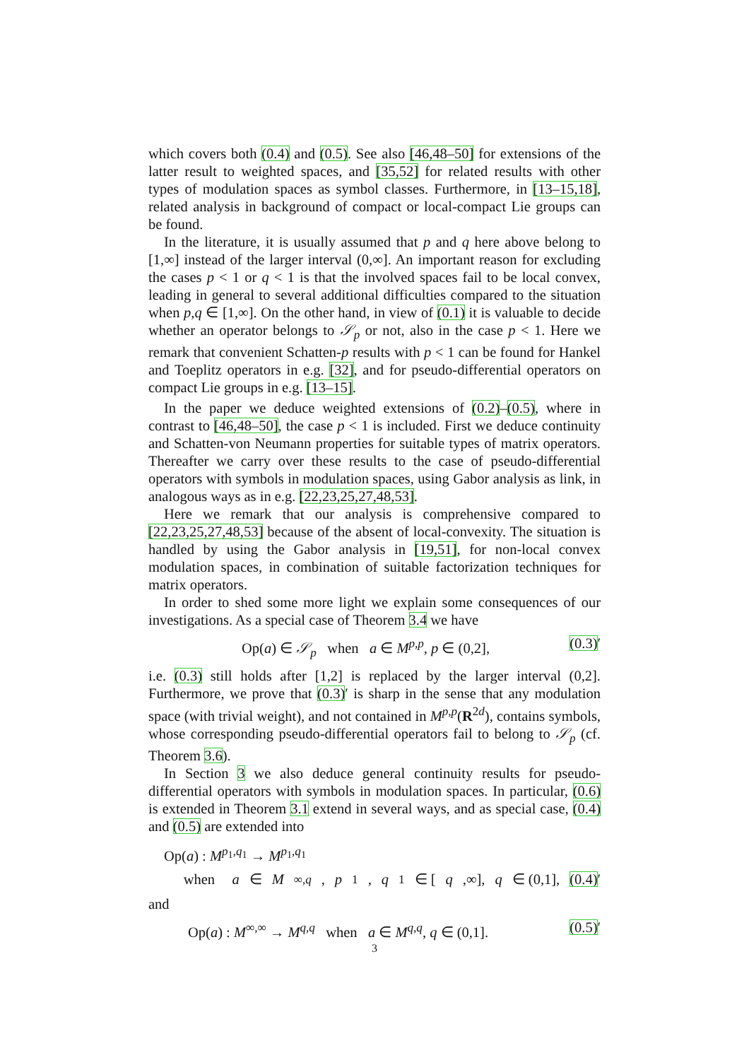which covers both (0.4) and (0.5). See also [46,48–50] for extensions of the latter result to weighted spaces, and [35,52] for related results with other types of modulation spaces as symbol classes. Furthermore, in [13–15,18], related analysis in background of compact or local-compact Lie groups can be found.
In the literature, it is usually assumed that p and q here above belong to [1,∞] instead of the larger interval (0,∞]. An important reason for excluding the cases p < 1 or q < 1 is that the involved spaces fail to be local convex, leading in general to several additional difficulties compared to the situation when p,q ∈ [1,∞]. On the other hand, in view of (0.1) it is valuable to decide whether an operator belongs to 𝒮<sub>p</sub> or not, also in the case p < 1. Here we remark that convenient Schatten-p results with p < 1 can be found for Hankel and Toeplitz operators in e.g. [32], and for pseudo-differential operators on compact Lie groups in e.g. [13–15].
In the paper we deduce weighted extensions of (0.2)–(0.5), where in contrast to [46,48–50], the case p < 1 is included. First we deduce continuity and Schatten-von Neumann properties for suitable types of matrix operators. Thereafter we carry over these results to the case of pseudo-differential operators with symbols in modulation spaces, using Gabor analysis as link, in analogous ways as in e.g. [22,23,25,27,48,53].
Here we remark that our analysis is comprehensive compared to [22,23,25,27,48,53] because of the absent of local-convexity. The situation is handled by using the Gabor analysis in [19,51], for non-local convex modulation spaces, in combination of suitable factorization techniques for matrix operators.
In order to shed some more light we explain some consequences of our investigations. As a special case of Theorem 3.4 we have
Op(a) ∈ 𝒮<sub>p</sub> when a ∈ M<sup>p,p</sup>, p ∈ (0,2], (0.3)′
i.e. (0.3) still holds after [1,2] is replaced by the larger interval (0,2]. Furthermore, we prove that (0.3)′ is sharp in the sense that any modulation space (with trivial weight), and not contained in M<sup>p,p</sup>(R<sup>2d</sup>), contains symbols, whose corresponding pseudo-differential operators fail to belong to 𝒮<sub>p</sub> (cf. Theorem 3.6).
In Section 3 we also deduce general continuity results for pseudo-differential operators with symbols in modulation spaces. In particular, (0.6) is extended in Theorem 3.1 extend in several ways, and as special case, (0.4) and (0.5) are extended into
Op(a) : M<sup>p<sub>1</sub>,q<sub>1</sub></sup> → M<sup>p<sub>1</sub>,q<sub>1</sub></sup>
when a ∈ M<sup>∞,q</sup>, p<sub>1</sub>, q<sub>1</sub> ∈ [q,∞], q ∈ (0,1], (0.4)′
and
Op(a) : M<sup>∞,∞</sup> → M<sup>q,q</sup> when a ∈ M<sup>q,q</sup>, q ∈ (0,1]. (0.5)′
3